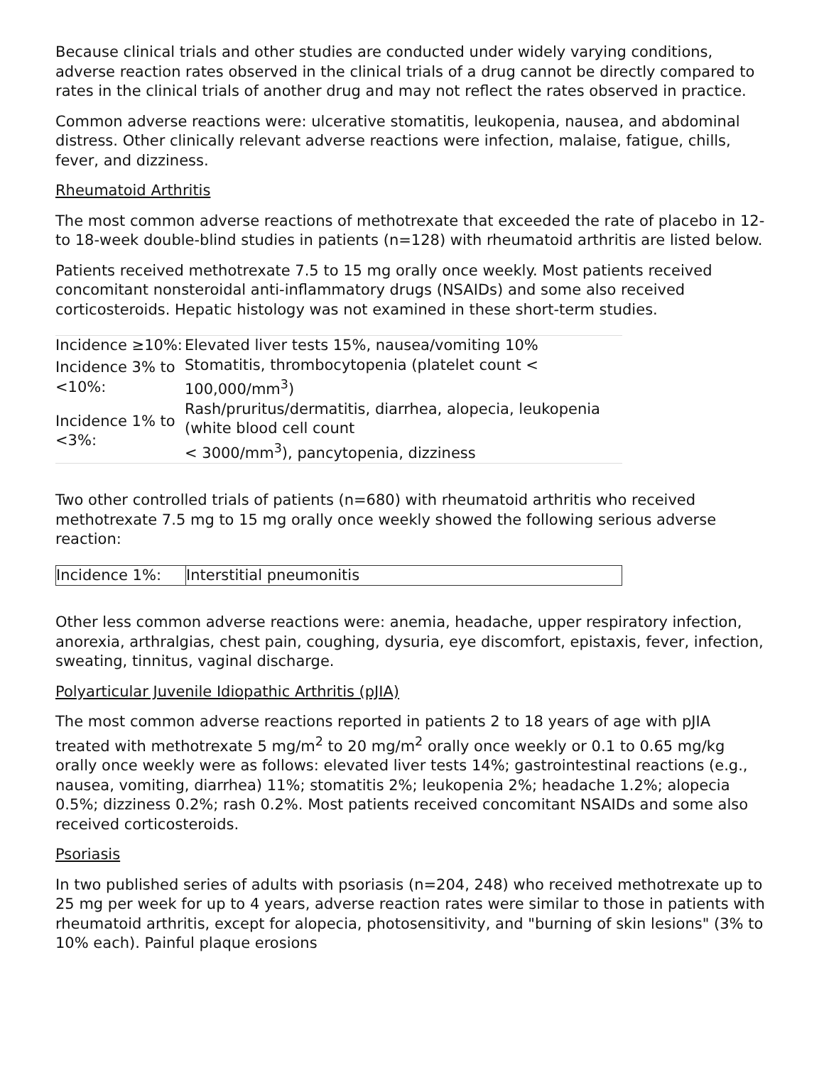Because clinical trials and other studies are conducted under widely varying conditions, adverse reaction rates observed in the clinical trials of a drug cannot be directly compared to rates in the clinical trials of another drug and may not reflect the rates observed in practice.
Common adverse reactions were: ulcerative stomatitis, leukopenia, nausea, and abdominal distress. Other clinically relevant adverse reactions were infection, malaise, fatigue, chills, fever, and dizziness.
Rheumatoid Arthritis
The most common adverse reactions of methotrexate that exceeded the rate of placebo in 12- to 18-week double-blind studies in patients (n=128) with rheumatoid arthritis are listed below.
Patients received methotrexate 7.5 to 15 mg orally once weekly. Most patients received concomitant nonsteroidal anti-inflammatory drugs (NSAIDs) and some also received corticosteroids. Hepatic histology was not examined in these short-term studies.
| Incidence ≥10%: | Elevated liver tests 15%, nausea/vomiting 10% |
| Incidence 3% to <10%: | Stomatitis, thrombocytopenia (platelet count < 100,000/mm<sup>3</sup>) |
| Incidence 1% to <3%: | Rash/pruritus/dermatitis, diarrhea, alopecia, leukopenia (white blood cell count < 3000/mm<sup>3</sup>), pancytopenia, dizziness |
Two other controlled trials of patients (n=680) with rheumatoid arthritis who received methotrexate 7.5 mg to 15 mg orally once weekly showed the following serious adverse reaction:
| Incidence 1%: | Interstitial pneumonitis |
Other less common adverse reactions were: anemia, headache, upper respiratory infection, anorexia, arthralgias, chest pain, coughing, dysuria, eye discomfort, epistaxis, fever, infection, sweating, tinnitus, vaginal discharge.
Polyarticular Juvenile Idiopathic Arthritis (pJIA)
The most common adverse reactions reported in patients 2 to 18 years of age with pJIA treated with methotrexate 5 mg/m<sup>2</sup> to 20 mg/m<sup>2</sup> orally once weekly or 0.1 to 0.65 mg/kg orally once weekly were as follows: elevated liver tests 14%; gastrointestinal reactions (e.g., nausea, vomiting, diarrhea) 11%; stomatitis 2%; leukopenia 2%; headache 1.2%; alopecia 0.5%; dizziness 0.2%; rash 0.2%. Most patients received concomitant NSAIDs and some also received corticosteroids.
Psoriasis
In two published series of adults with psoriasis (n=204, 248) who received methotrexate up to 25 mg per week for up to 4 years, adverse reaction rates were similar to those in patients with rheumatoid arthritis, except for alopecia, photosensitivity, and "burning of skin lesions" (3% to 10% each). Painful plaque erosions